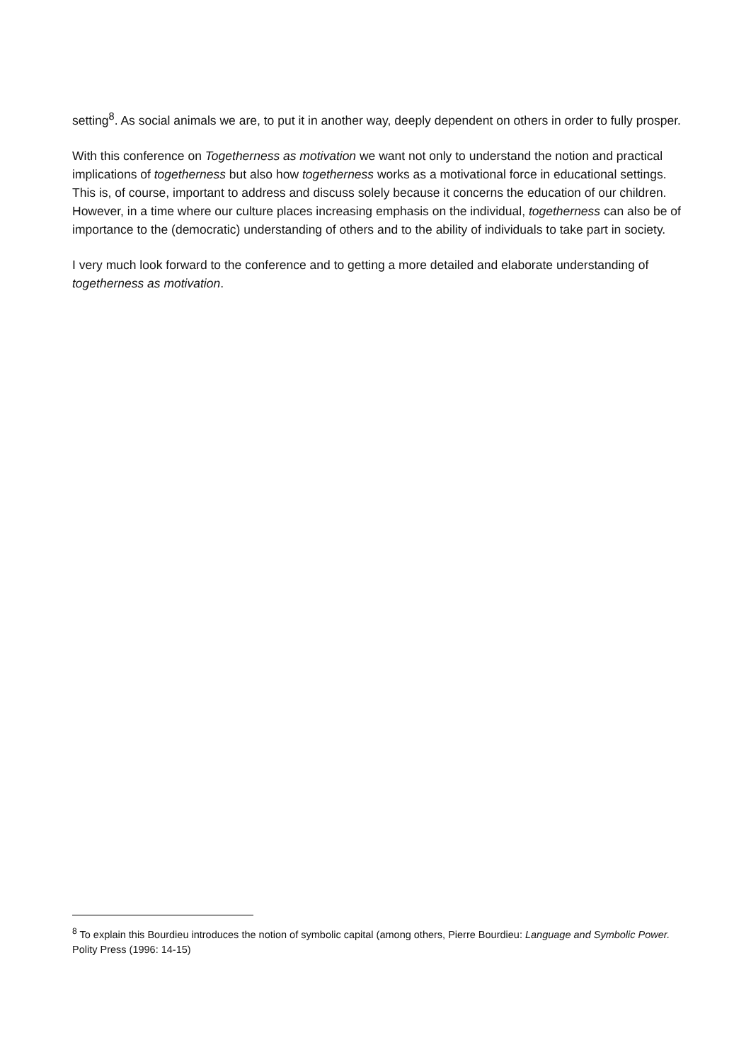setting<sup>8</sup>. As social animals we are, to put it in another way, deeply dependent on others in order to fully prosper.
With this conference on Togetherness as motivation we want not only to understand the notion and practical implications of togetherness but also how togetherness works as a motivational force in educational settings. This is, of course, important to address and discuss solely because it concerns the education of our children. However, in a time where our culture places increasing emphasis on the individual, togetherness can also be of importance to the (democratic) understanding of others and to the ability of individuals to take part in society.
I very much look forward to the conference and to getting a more detailed and elaborate understanding of togetherness as motivation.
<sup>8</sup> To explain this Bourdieu introduces the notion of symbolic capital (among others, Pierre Bourdieu: Language and Symbolic Power. Polity Press (1996: 14-15)